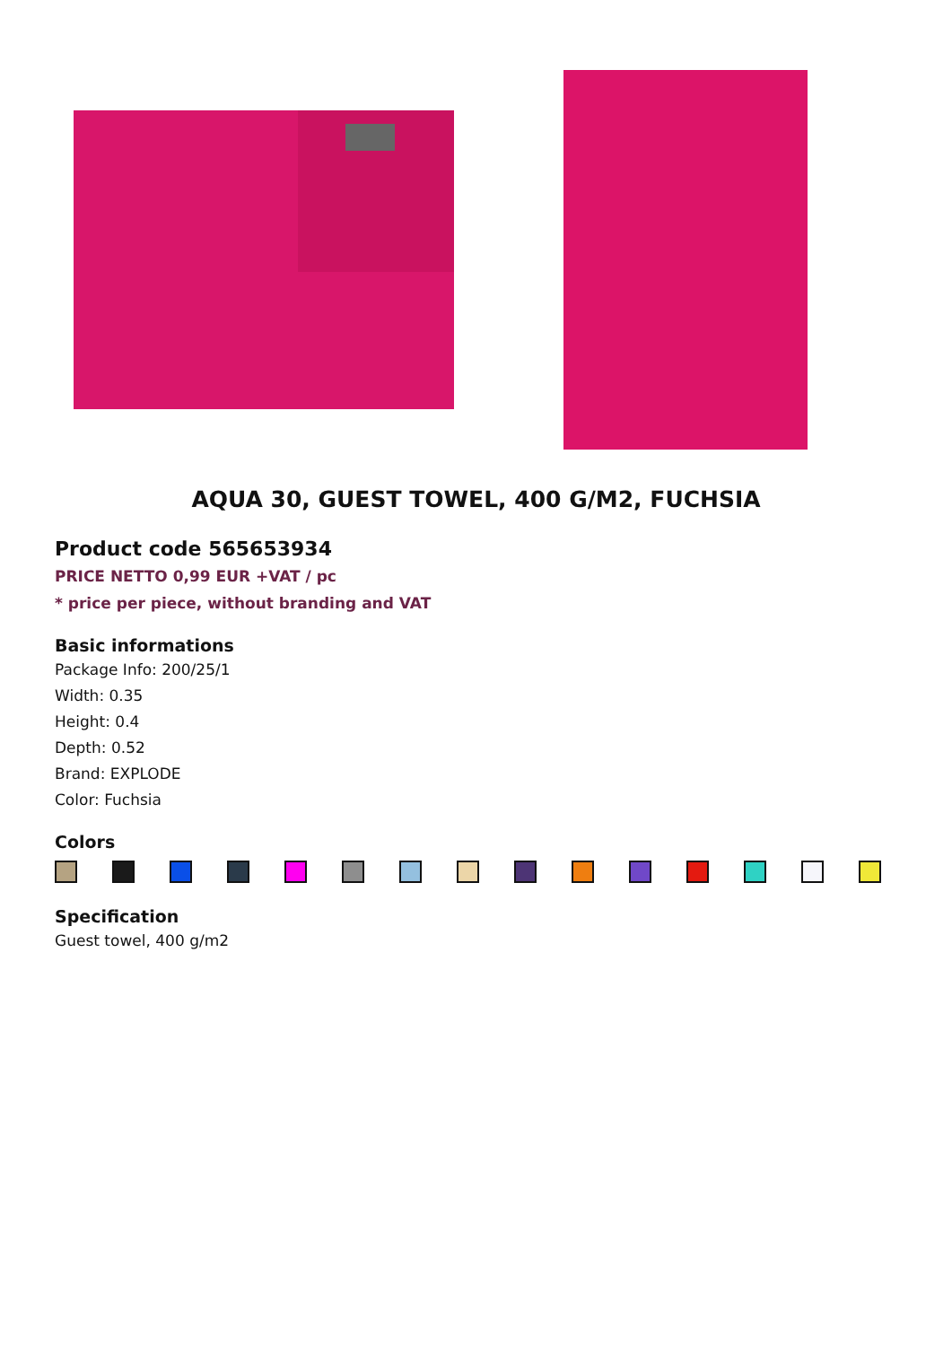AQUA 30, GUEST TOWEL, 400 G/M2, FUCHSIA
Product code 565653934
PRICE NETTO 0,99 EUR +VAT / pc
* price per piece, without branding and VAT
Basic informations
Package Info: 200/25/1
Width: 0.35
Height: 0.4
Depth: 0.52
Brand: EXPLODE
Color: Fuchsia
Colors
Specification
Guest towel, 400 g/m2